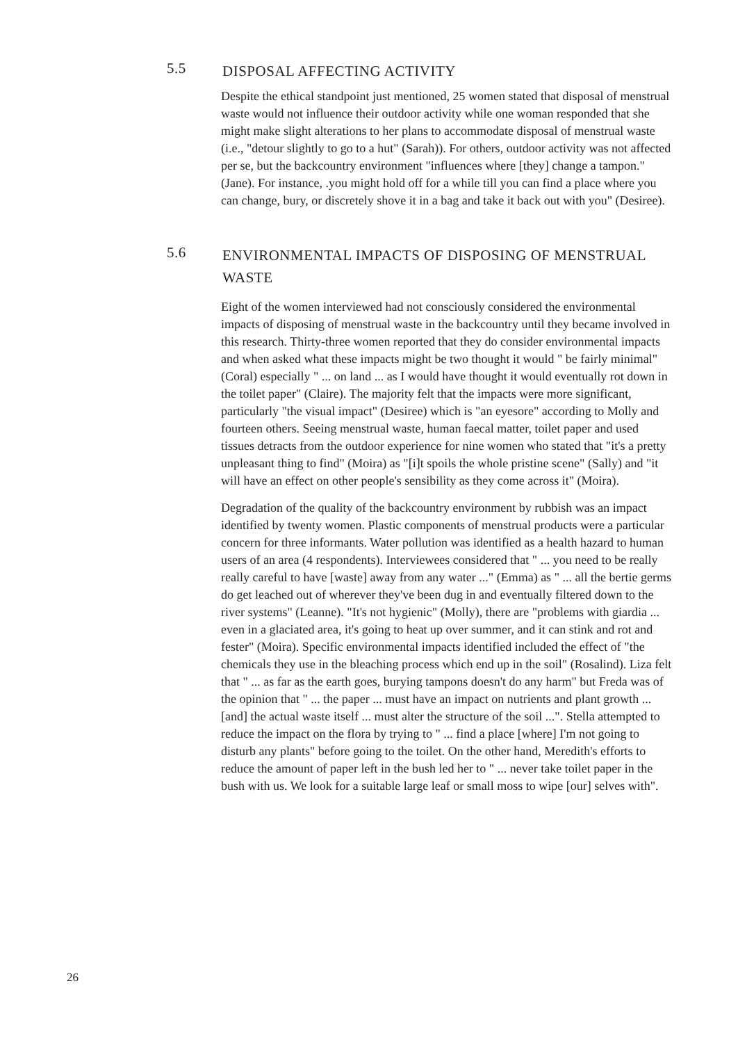5.5 DISPOSAL AFFECTING ACTIVITY
Despite the ethical standpoint just mentioned, 25 women stated that disposal of menstrual waste would not influence their outdoor activity while one woman responded that she might make slight alterations to her plans to accommodate disposal of menstrual waste (i.e., "detour slightly to go to a hut" (Sarah)). For others, outdoor activity was not affected per se, but the backcountry environment "influences where [they] change a tampon." (Jane). For instance, .you might hold off for a while till you can find a place where you can change, bury, or discretely shove it in a bag and take it back out with you" (Desiree).
5.6 ENVIRONMENTAL IMPACTS OF DISPOSING OF MENSTRUAL WASTE
Eight of the women interviewed had not consciously considered the environmental impacts of disposing of menstrual waste in the backcountry until they became involved in this research. Thirty-three women reported that they do consider environmental impacts and when asked what these impacts might be two thought it would " be fairly minimal" (Coral) especially " ... on land ... as I would have thought it would eventually rot down in the toilet paper" (Claire). The majority felt that the impacts were more significant, particularly "the visual impact" (Desiree) which is "an eyesore" according to Molly and fourteen others. Seeing menstrual waste, human faecal matter, toilet paper and used tissues detracts from the outdoor experience for nine women who stated that "it's a pretty unpleasant thing to find" (Moira) as "[i]t spoils the whole pristine scene" (Sally) and "it will have an effect on other people's sensibility as they come across it" (Moira).
Degradation of the quality of the backcountry environment by rubbish was an impact identified by twenty women. Plastic components of menstrual products were a particular concern for three informants. Water pollution was identified as a health hazard to human users of an area (4 respondents). Interviewees considered that " ... you need to be really really careful to have [waste] away from any water ..." (Emma) as " ... all the bertie germs do get leached out of wherever they've been dug in and eventually filtered down to the river systems" (Leanne). "It's not hygienic" (Molly), there are "problems with giardia ... even in a glaciated area, it's going to heat up over summer, and it can stink and rot and fester" (Moira). Specific environmental impacts identified included the effect of "the chemicals they use in the bleaching process which end up in the soil" (Rosalind). Liza felt that " ... as far as the earth goes, burying tampons doesn't do any harm" but Freda was of the opinion that " ... the paper ... must have an impact on nutrients and plant growth ... [and] the actual waste itself ... must alter the structure of the soil ...". Stella attempted to reduce the impact on the flora by trying to " ... find a place [where] I'm not going to disturb any plants" before going to the toilet. On the other hand, Meredith's efforts to reduce the amount of paper left in the bush led her to " ... never take toilet paper in the bush with us. We look for a suitable large leaf or small moss to wipe [our] selves with".
26